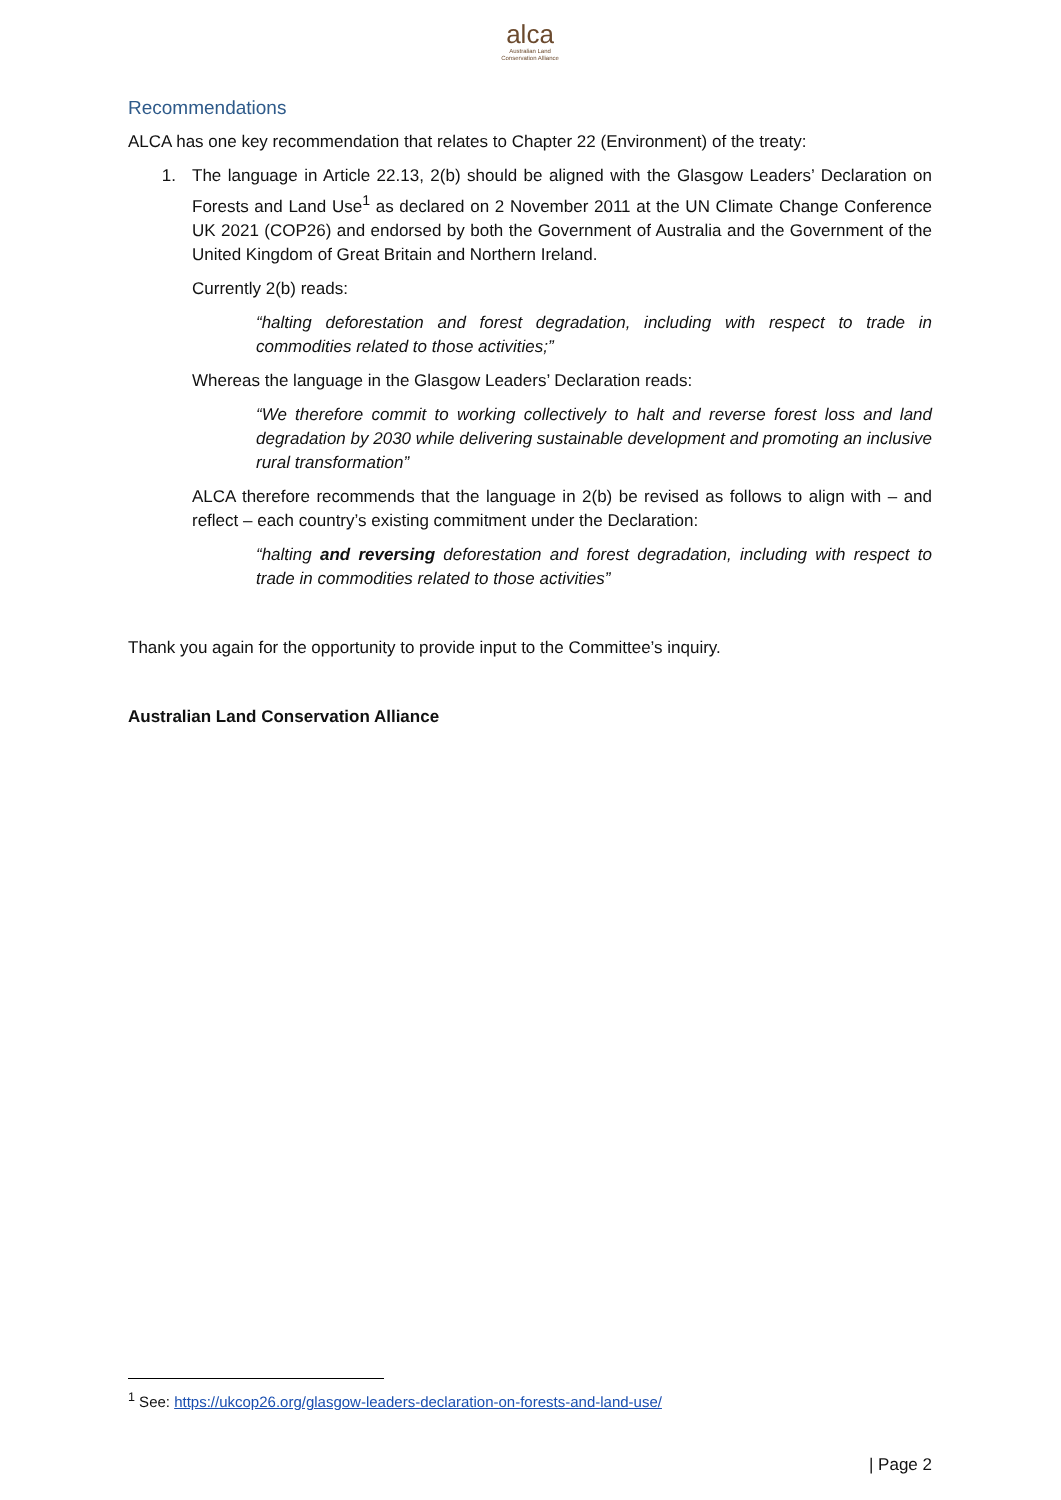alca
Australian Land
Conservation Alliance
Recommendations
ALCA has one key recommendation that relates to Chapter 22 (Environment) of the treaty:
1. The language in Article 22.13, 2(b) should be aligned with the Glasgow Leaders’ Declaration on Forests and Land Use<sup>1</sup> as declared on 2 November 2011 at the UN Climate Change Conference UK 2021 (COP26) and endorsed by both the Government of Australia and the Government of the United Kingdom of Great Britain and Northern Ireland.
Currently 2(b) reads:
“halting deforestation and forest degradation, including with respect to trade in commodities related to those activities;”
Whereas the language in the Glasgow Leaders’ Declaration reads:
“We therefore commit to working collectively to halt and reverse forest loss and land degradation by 2030 while delivering sustainable development and promoting an inclusive rural transformation”
ALCA therefore recommends that the language in 2(b) be revised as follows to align with – and reflect – each country’s existing commitment under the Declaration:
“halting and reversing deforestation and forest degradation, including with respect to trade in commodities related to those activities”
Thank you again for the opportunity to provide input to the Committee’s inquiry.
Australian Land Conservation Alliance
<sup>1</sup> See: https://ukcop26.org/glasgow-leaders-declaration-on-forests-and-land-use/
| Page 2